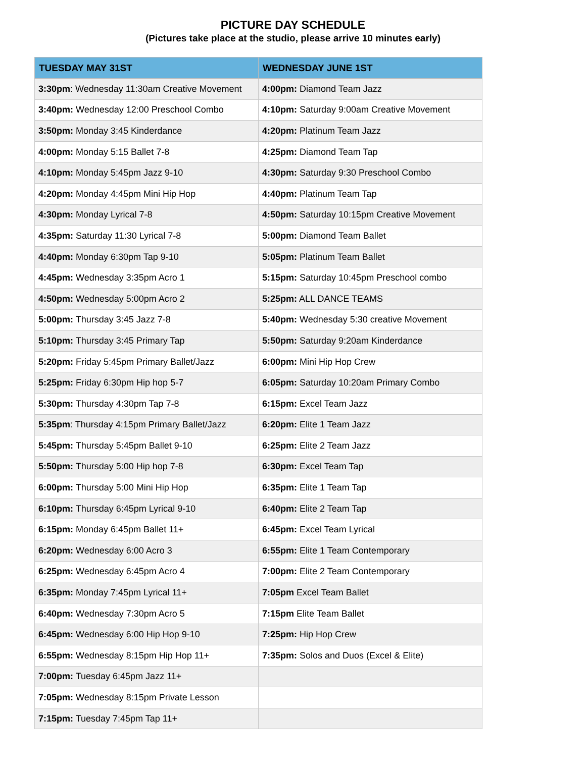PICTURE DAY SCHEDULE
(Pictures take place at the studio, please arrive 10 minutes early)
| TUESDAY MAY 31ST | WEDNESDAY JUNE 1ST |
| --- | --- |
| 3:30pm : Wednesday 11:30am Creative Movement | 4:00pm: Diamond Team Jazz |
| 3:40pm: Wednesday 12:00 Preschool Combo | 4:10pm: Saturday 9:00am Creative Movement |
| 3:50pm: Monday 3:45 Kinderdance | 4:20pm: Platinum Team Jazz |
| 4:00pm: Monday 5:15 Ballet 7-8 | 4:25pm: Diamond Team Tap |
| 4:10pm: Monday 5:45pm Jazz 9-10 | 4:30pm: Saturday 9:30 Preschool Combo |
| 4:20pm: Monday 4:45pm Mini Hip Hop | 4:40pm: Platinum Team Tap |
| 4:30pm: Monday Lyrical 7-8 | 4:50pm: Saturday 10:15pm Creative Movement |
| 4:35pm: Saturday 11:30 Lyrical 7-8 | 5:00pm: Diamond Team Ballet |
| 4:40pm: Monday 6:30pm Tap 9-10 | 5:05pm: Platinum Team Ballet |
| 4:45pm: Wednesday 3:35pm Acro 1 | 5:15pm: Saturday 10:45pm Preschool combo |
| 4:50pm: Wednesday 5:00pm Acro 2 | 5:25pm: ALL DANCE TEAMS |
| 5:00pm: Thursday 3:45 Jazz 7-8 | 5:40pm: Wednesday 5:30 creative Movement |
| 5:10pm: Thursday 3:45 Primary Tap | 5:50pm: Saturday 9:20am Kinderdance |
| 5:20pm: Friday 5:45pm Primary Ballet/Jazz | 6:00pm: Mini Hip Hop Crew |
| 5:25pm: Friday 6:30pm Hip hop 5-7 | 6:05pm: Saturday 10:20am Primary Combo |
| 5:30pm: Thursday 4:30pm Tap 7-8 | 6:15pm: Excel Team Jazz |
| 5:35pm : Thursday 4:15pm Primary Ballet/Jazz | 6:20pm: Elite 1 Team Jazz |
| 5:45pm: Thursday 5:45pm Ballet 9-10 | 6:25pm: Elite 2 Team Jazz |
| 5:50pm: Thursday 5:00 Hip hop 7-8 | 6:30pm: Excel Team Tap |
| 6:00pm: Thursday 5:00 Mini Hip Hop | 6:35pm: Elite 1 Team Tap |
| 6:10pm: Thursday 6:45pm Lyrical 9-10 | 6:40pm: Elite 2 Team Tap |
| 6:15pm: Monday 6:45pm Ballet 11+ | 6:45pm: Excel Team Lyrical |
| 6:20pm: Wednesday 6:00 Acro 3 | 6:55pm: Elite 1 Team Contemporary |
| 6:25pm: Wednesday 6:45pm Acro 4 | 7:00pm: Elite 2 Team Contemporary |
| 6:35pm: Monday 7:45pm Lyrical 11+ | 7:05pm Excel Team Ballet |
| 6:40pm: Wednesday 7:30pm Acro 5 | 7:15pm Elite Team Ballet |
| 6:45pm: Wednesday 6:00 Hip Hop 9-10 | 7:25pm: Hip Hop Crew |
| 6:55pm: Wednesday 8:15pm Hip Hop 11+ | 7:35pm: Solos and Duos (Excel & Elite) |
| 7:00pm: Tuesday 6:45pm Jazz 11+ | |
| 7:05pm: Wednesday 8:15pm Private Lesson | |
| 7:15pm: Tuesday 7:45pm Tap 11+ | |